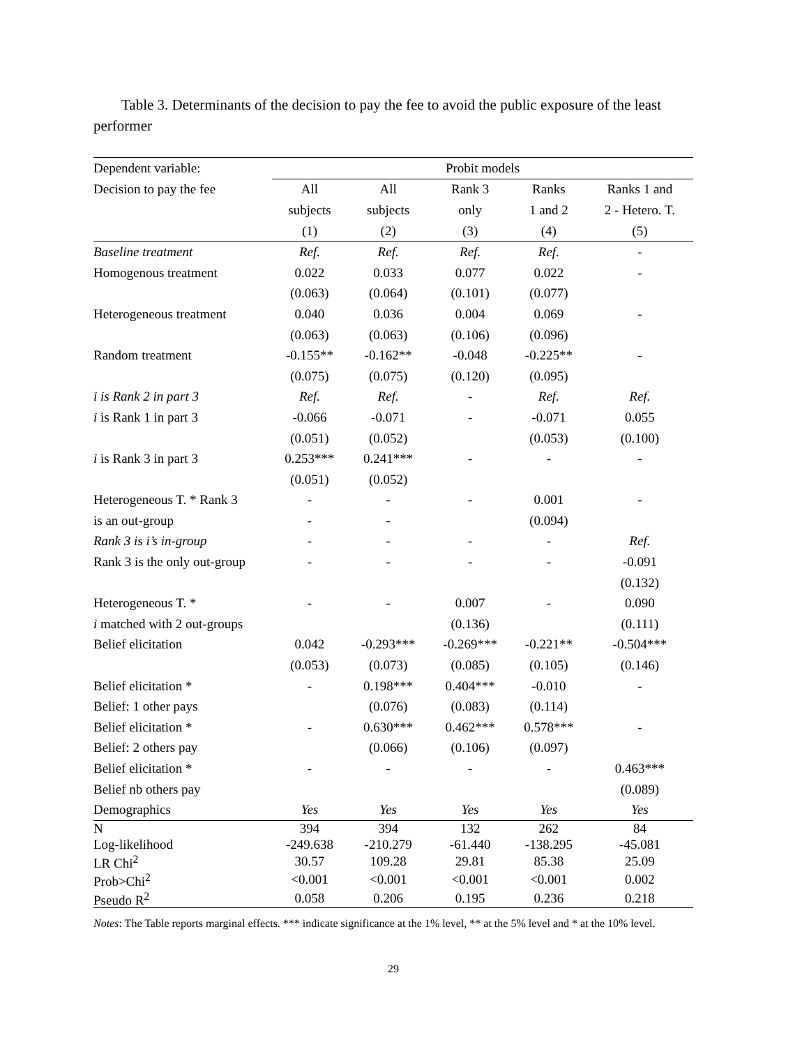Table 3. Determinants of the decision to pay the fee to avoid the public exposure of the least performer
| Dependent variable: | Probit models | | | | |
| Decision to pay the fee | All | All | Rank 3 | Ranks | Ranks 1 and |
| | subjects | subjects | only | 1 and 2 | 2 - Hetero. T. |
| | (1) | (2) | (3) | (4) | (5) |
| Baseline treatment | Ref. | Ref. | Ref. | Ref. | - |
| Homogenous treatment | 0.022 | 0.033 | 0.077 | 0.022 | - |
| | (0.063) | (0.064) | (0.101) | (0.077) | |
| Heterogeneous treatment | 0.040 | 0.036 | 0.004 | 0.069 | - |
| | (0.063) | (0.063) | (0.106) | (0.096) | |
| Random treatment | -0.155** | -0.162** | -0.048 | -0.225** | - |
| | (0.075) | (0.075) | (0.120) | (0.095) | |
| i is Rank 2 in part 3 | Ref. | Ref. | - | Ref. | Ref. |
| i is Rank 1 in part 3 | -0.066 | -0.071 | - | -0.071 | 0.055 |
| | (0.051) | (0.052) | | (0.053) | (0.100) |
| i is Rank 3 in part 3 | 0.253*** | 0.241*** | - | - | - |
| | (0.051) | (0.052) | | | |
| Heterogeneous T. * Rank 3 | - | - | - | 0.001 | - |
| is an out-group | - | - | | (0.094) | |
| Rank 3 is i’s in-group | - | - | - | - | Ref. |
| Rank 3 is the only out-group | - | - | - | - | -0.091 |
| | | | | | (0.132) |
| Heterogeneous T. * | - | - | 0.007 | - | 0.090 |
| i matched with 2 out-groups | | | (0.136) | | (0.111) |
| Belief elicitation | 0.042 | -0.293*** | -0.269*** | -0.221** | -0.504*** |
| | (0.053) | (0.073) | (0.085) | (0.105) | (0.146) |
| Belief elicitation * | - | 0.198*** | 0.404*** | -0.010 | - |
| Belief: 1 other pays | | (0.076) | (0.083) | (0.114) | |
| Belief elicitation * | - | 0.630*** | 0.462*** | 0.578*** | - |
| Belief: 2 others pay | | (0.066) | (0.106) | (0.097) | |
| Belief elicitation * | - | - | - | - | 0.463*** |
| Belief nb others pay | | | | | (0.089) |
| Demographics | Yes | Yes | Yes | Yes | Yes |
| N | 394 | 394 | 132 | 262 | 84 |
| Log-likelihood | -249.638 | -210.279 | -61.440 | -138.295 | -45.081 |
| LR Chi<sup>2</sup> | 30.57 | 109.28 | 29.81 | 85.38 | 25.09 |
| Prob>Chi<sup>2</sup> | <0.001 | <0.001 | <0.001 | <0.001 | 0.002 |
| Pseudo R<sup>2</sup> | 0.058 | 0.206 | 0.195 | 0.236 | 0.218 |
Notes: The Table reports marginal effects. *** indicate significance at the 1% level, ** at the 5% level and * at the 10% level.
29